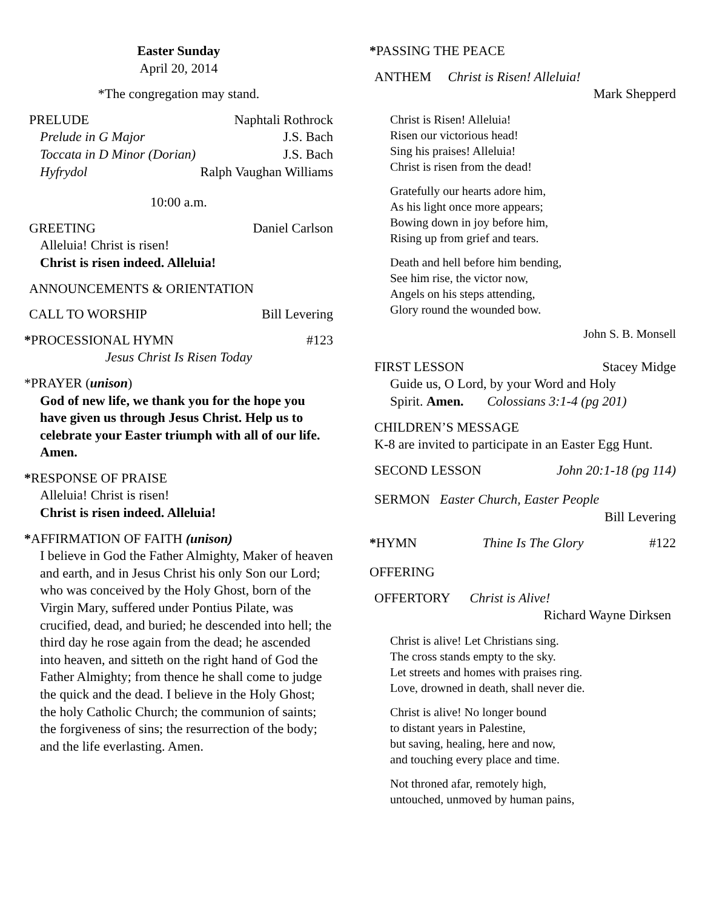Easter Sunday
April 20, 2014
*The congregation may stand.
PRELUDE Naphtali Rothrock
Prelude in G Major J.S. Bach
Toccata in D Minor (Dorian) J.S. Bach
Hyfrydol Ralph Vaughan Williams
10:00 a.m.
GREETING Daniel Carlson
Alleluia! Christ is risen!
Christ is risen indeed. Alleluia!
ANNOUNCEMENTS & ORIENTATION
CALL TO WORSHIP Bill Levering
*PROCESSIONAL HYMN #123
Jesus Christ Is Risen Today
*PRAYER (unison)
God of new life, we thank you for the hope you have given us through Jesus Christ. Help us to celebrate your Easter triumph with all of our life. Amen.
*RESPONSE OF PRAISE
Alleluia! Christ is risen!
Christ is risen indeed. Alleluia!
*AFFIRMATION OF FAITH (unison)
I believe in God the Father Almighty, Maker of heaven and earth, and in Jesus Christ his only Son our Lord; who was conceived by the Holy Ghost, born of the Virgin Mary, suffered under Pontius Pilate, was crucified, dead, and buried; he descended into hell; the third day he rose again from the dead; he ascended into heaven, and sitteth on the right hand of God the Father Almighty; from thence he shall come to judge the quick and the dead. I believe in the Holy Ghost; the holy Catholic Church; the communion of saints; the forgiveness of sins; the resurrection of the body; and the life everlasting. Amen.
*PASSING THE PEACE
ANTHEM Christ is Risen! Alleluia!
Mark Shepperd
Christ is Risen! Alleluia!
Risen our victorious head!
Sing his praises! Alleluia!
Christ is risen from the dead!
Gratefully our hearts adore him,
As his light once more appears;
Bowing down in joy before him,
Rising up from grief and tears.
Death and hell before him bending,
See him rise, the victor now,
Angels on his steps attending,
Glory round the wounded bow.
John S. B. Monsell
FIRST LESSON Stacey Midge
Guide us, O Lord, by your Word and Holy
Spirit. Amen. Colossians 3:1-4 (pg 201)
CHILDREN’S MESSAGE
K-8 are invited to participate in an Easter Egg Hunt.
SECOND LESSON John 20:1-18 (pg 114)
SERMON Easter Church, Easter People
Bill Levering
*HYMN Thine Is The Glory #122
OFFERING
OFFERTORY Christ is Alive!
Richard Wayne Dirksen
Christ is alive! Let Christians sing.
The cross stands empty to the sky.
Let streets and homes with praises ring.
Love, drowned in death, shall never die.
Christ is alive! No longer bound
to distant years in Palestine,
but saving, healing, here and now,
and touching every place and time.
Not throned afar, remotely high,
untouched, unmoved by human pains,